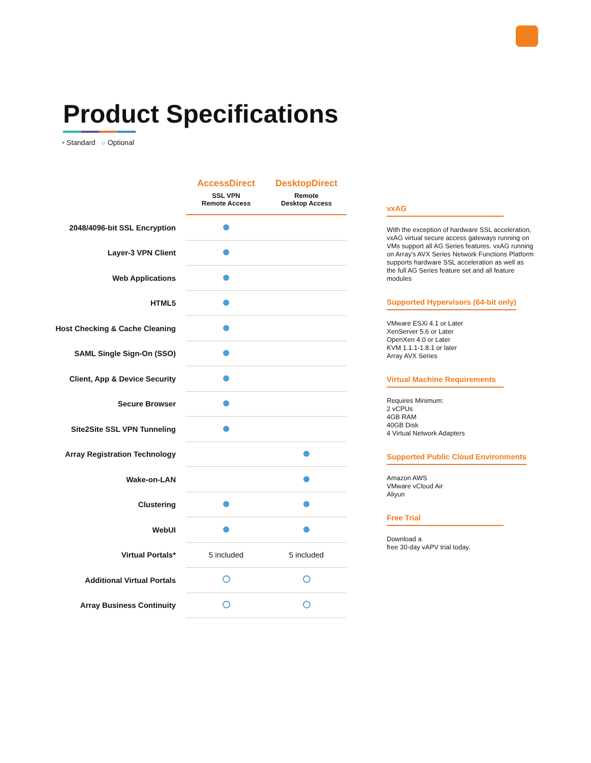Product Specifications
• Standard ○ Optional
| | AccessDirect SSL VPN Remote Access | DesktopDirect Remote Desktop Access |
| --- | --- | --- |
| 2048/4096-bit SSL Encryption | | |
| Layer-3 VPN Client | | |
| Web Applications | | |
| HTML5 | | |
| Host Checking & Cache Cleaning | | |
| SAML Single Sign-On (SSO) | | |
| Client, App & Device Security | | |
| Secure Browser | | |
| Site2Site SSL VPN Tunneling | | |
| Array Registration Technology | | |
| Wake-on-LAN | | |
| Clustering | | |
| WebUI | | |
| Virtual Portals* | 5 included | 5 included |
| Additional Virtual Portals | | |
| Array Business Continuity | | |
vxAG
With the exception of hardware SSL acceleration, vxAG virtual secure access gateways running on VMs support all AG Series features. vxAG running on Array's AVX Series Network Functions Platform supports hardware SSL acceleration as well as the full AG Series feature set and all feature modules
Supported Hypervisors (64-bit only)
VMware ESXi 4.1 or Later
XenServer 5.6 or Later
OpenXen 4.0 or Later
KVM 1.1.1-1.8.1 or later
Array AVX Series
Virtual Machine Requirements
Requires Minimum:
2 vCPUs
4GB RAM
40GB Disk
4 Virtual Network Adapters
Supported Public Cloud Environments
Amazon AWS
VMware vCloud Air
Aliyun
Free Trial
Download a
free 30-day vAPV trial today.